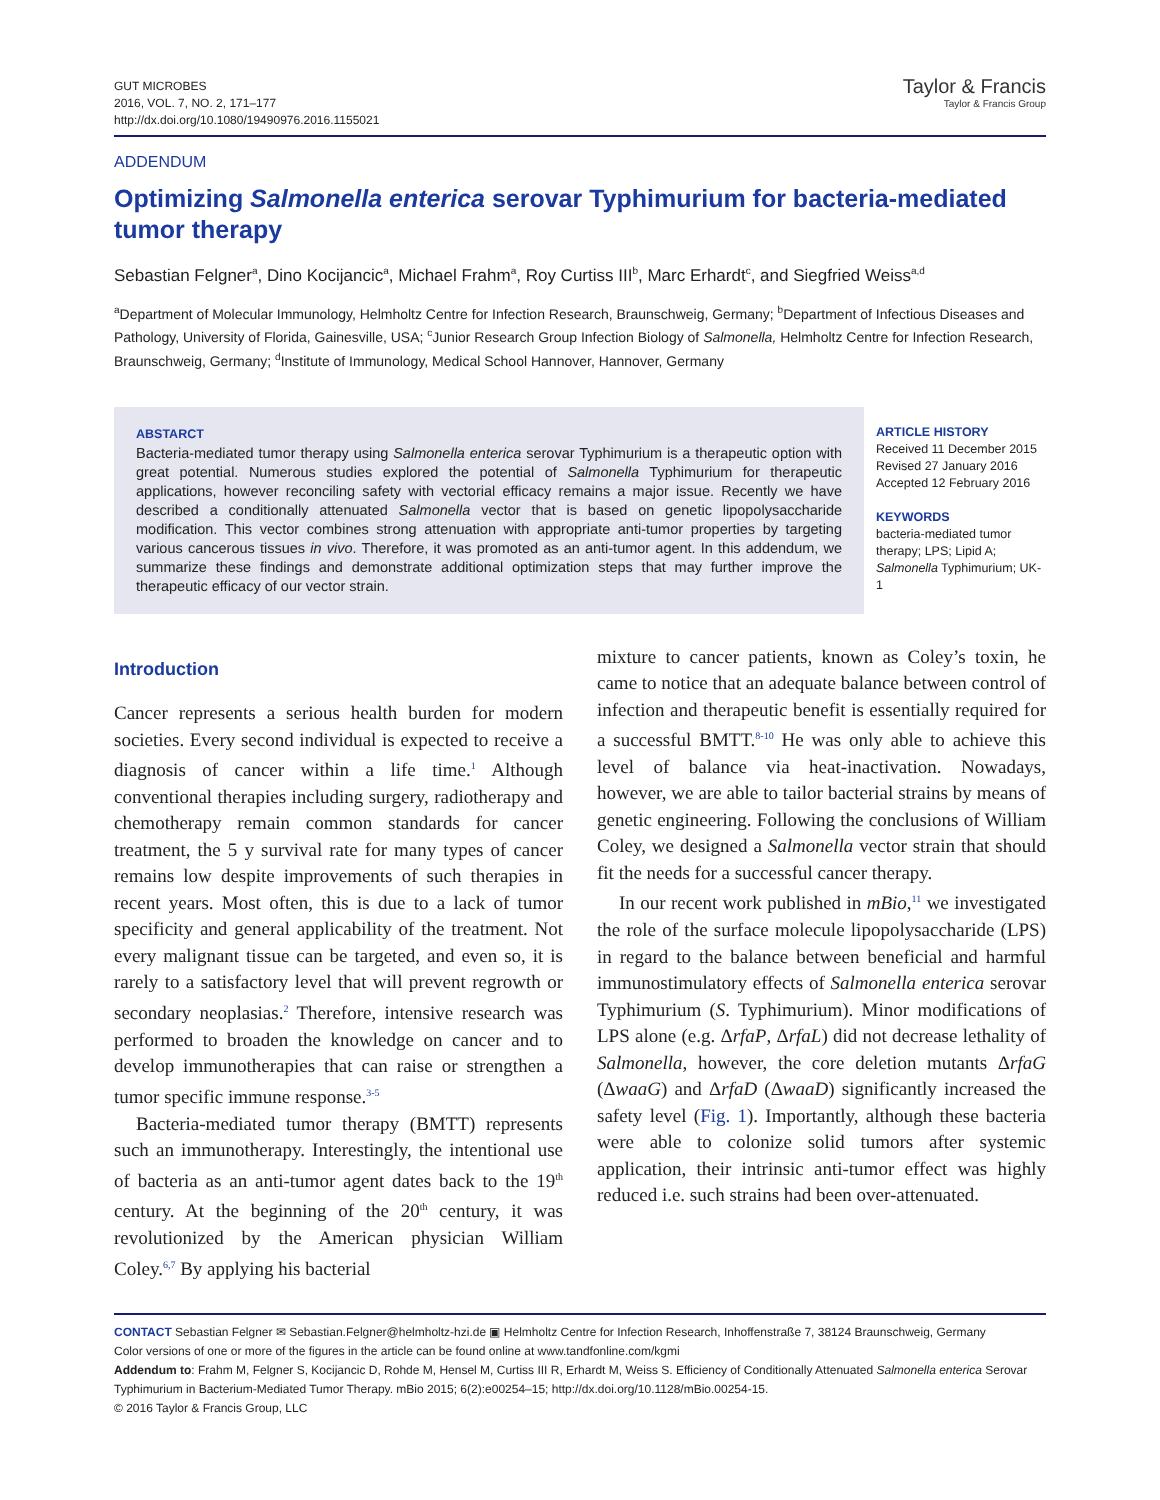GUT MICROBES
2016, VOL. 7, NO. 2, 171–177
http://dx.doi.org/10.1080/19490976.2016.1155021
Taylor & Francis
Taylor & Francis Group
ADDENDUM
Optimizing Salmonella enterica serovar Typhimurium for bacteria-mediated tumor therapy
Sebastian Felgner<sup>a</sup>, Dino Kocijancic<sup>a</sup>, Michael Frahm<sup>a</sup>, Roy Curtiss III<sup>b</sup>, Marc Erhardt<sup>c</sup>, and Siegfried Weiss<sup>a,d</sup>
<sup>a</sup> Department of Molecular Immunology, Helmholtz Centre for Infection Research, Braunschweig, Germany; <sup>b</sup>Department of Infectious Diseases and Pathology, University of Florida, Gainesville, USA; <sup>c</sup>Junior Research Group Infection Biology of Salmonella, Helmholtz Centre for Infection Research, Braunschweig, Germany; <sup>d</sup>Institute of Immunology, Medical School Hannover, Hannover, Germany
ABSTARCT
Bacteria-mediated tumor therapy using Salmonella enterica serovar Typhimurium is a therapeutic option with great potential. Numerous studies explored the potential of Salmonella Typhimurium for therapeutic applications, however reconciling safety with vectorial efficacy remains a major issue. Recently we have described a conditionally attenuated Salmonella vector that is based on genetic lipopolysaccharide modification. This vector combines strong attenuation with appropriate anti-tumor properties by targeting various cancerous tissues in vivo. Therefore, it was promoted as an anti-tumor agent. In this addendum, we summarize these findings and demonstrate additional optimization steps that may further improve the therapeutic efficacy of our vector strain.
ARTICLE HISTORY
Received 11 December 2015
Revised 27 January 2016
Accepted 12 February 2016
KEYWORDS
bacteria-mediated tumor therapy; LPS; Lipid A; Salmonella Typhimurium; UK-1
Introduction
Cancer represents a serious health burden for modern societies. Every second individual is expected to receive a diagnosis of cancer within a life time.<sup>1</sup> Although conventional therapies including surgery, radiotherapy and chemotherapy remain common standards for cancer treatment, the 5 y survival rate for many types of cancer remains low despite improvements of such therapies in recent years. Most often, this is due to a lack of tumor specificity and general applicability of the treatment. Not every malignant tissue can be targeted, and even so, it is rarely to a satisfactory level that will prevent regrowth or secondary neoplasias.<sup>2</sup> Therefore, intensive research was performed to broaden the knowledge on cancer and to develop immunotherapies that can raise or strengthen a tumor specific immune response.<sup>3-5</sup>
Bacteria-mediated tumor therapy (BMTT) represents such an immunotherapy. Interestingly, the intentional use of bacteria as an anti-tumor agent dates back to the 19<sup>th</sup> century. At the beginning of the 20<sup>th</sup> century, it was revolutionized by the American physician William Coley.<sup>6,7</sup> By applying his bacterial
mixture to cancer patients, known as Coley’s toxin, he came to notice that an adequate balance between control of infection and therapeutic benefit is essentially required for a successful BMTT.<sup>8-10</sup> He was only able to achieve this level of balance via heat-inactivation. Nowadays, however, we are able to tailor bacterial strains by means of genetic engineering. Following the conclusions of William Coley, we designed a Salmonella vector strain that should fit the needs for a successful cancer therapy.
In our recent work published in mBio,<sup>11</sup> we investigated the role of the surface molecule lipopolysaccharide (LPS) in regard to the balance between beneficial and harmful immunostimulatory effects of Salmonella enterica serovar Typhimurium (S. Typhimurium). Minor modifications of LPS alone (e.g. ΔrfaP, ΔrfaL) did not decrease lethality of Salmonella, however, the core deletion mutants ΔrfaG (ΔwaaG) and ΔrfaD (ΔwaaD) significantly increased the safety level (Fig. 1). Importantly, although these bacteria were able to colonize solid tumors after systemic application, their intrinsic anti-tumor effect was highly reduced i.e. such strains had been over-attenuated.
CONTACT Sebastian Felgner ✉ Sebastian.Felgner@helmholtz-hzi.de ▣ Helmholtz Centre for Infection Research, Inhoffenstraße 7, 38124 Braunschweig, Germany
Color versions of one or more of the figures in the article can be found online at www.tandfonline.com/kgmi
Addendum to: Frahm M, Felgner S, Kocijancic D, Rohde M, Hensel M, Curtiss III R, Erhardt M, Weiss S. Efficiency of Conditionally Attenuated Salmonella enterica Serovar Typhimurium in Bacterium-Mediated Tumor Therapy. mBio 2015; 6(2):e00254–15; http://dx.doi.org/10.1128/mBio.00254-15.
© 2016 Taylor & Francis Group, LLC